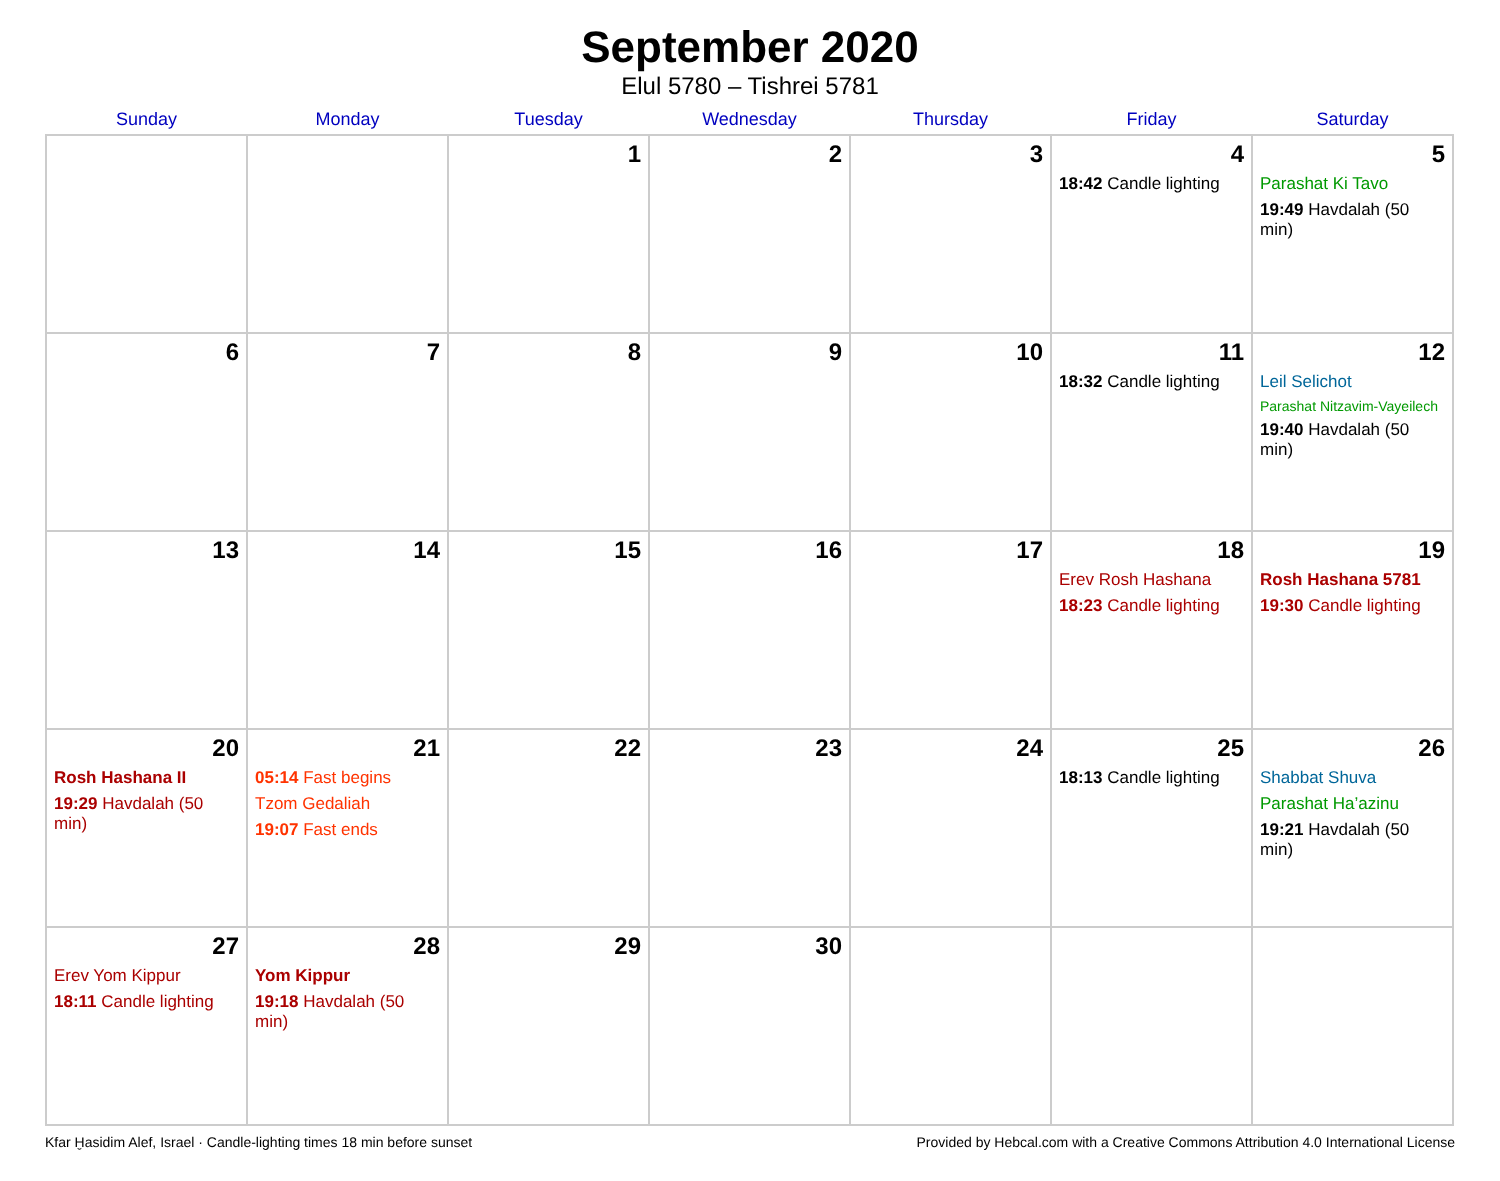September 2020
Elul 5780 – Tishrei 5781
| Sunday | Monday | Tuesday | Wednesday | Thursday | Friday | Saturday |
| --- | --- | --- | --- | --- | --- | --- |
| | | 1 | 2 | 3 | 4 18:42 Candle lighting | 5 Parashat Ki Tavo 19:49 Havdalah (50 min) |
| 6 | 7 | 8 | 9 | 10 | 11 18:32 Candle lighting | 12 Leil Selichot Parashat Nitzavim-Vayeilech 19:40 Havdalah (50 min) |
| 13 | 14 | 15 | 16 | 17 | 18 Erev Rosh Hashana 18:23 Candle lighting | 19 Rosh Hashana 5781 19:30 Candle lighting |
| 20 Rosh Hashana II 19:29 Havdalah (50 min) | 21 05:14 Fast begins Tzom Gedaliah 19:07 Fast ends | 22 | 23 | 24 | 25 18:13 Candle lighting | 26 Shabbat Shuva Parashat Ha’azinu 19:21 Havdalah (50 min) |
| 27 Erev Yom Kippur 18:11 Candle lighting | 28 Yom Kippur 19:18 Havdalah (50 min) | 29 | 30 | | | |
Kfar Ḫasidim Alef, Israel · Candle-lighting times 18 min before sunset Provided by Hebcal.com with a Creative Commons Attribution 4.0 International License